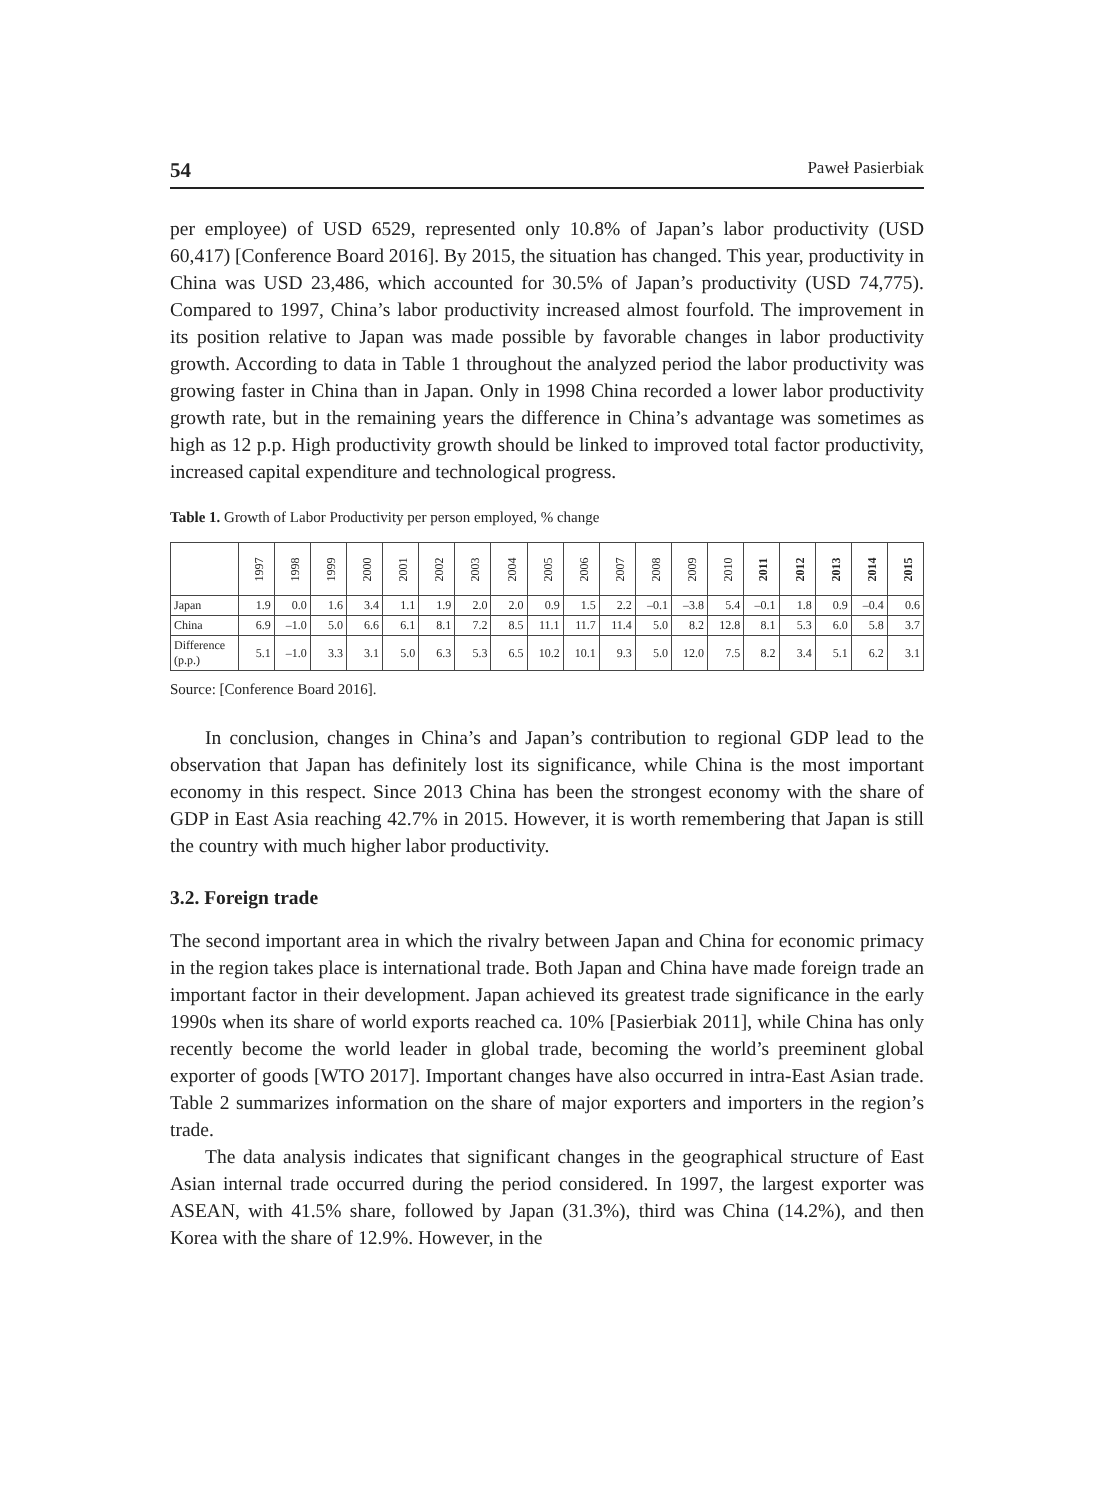54 Paweł Pasierbiak
per employee) of USD 6529, represented only 10.8% of Japan’s labor productivity (USD 60,417) [Conference Board 2016]. By 2015, the situation has changed. This year, productivity in China was USD 23,486, which accounted for 30.5% of Japan’s productivity (USD 74,775). Compared to 1997, China’s labor productivity increased almost fourfold. The improvement in its position relative to Japan was made possible by favorable changes in labor productivity growth. According to data in Table 1 throughout the analyzed period the labor productivity was growing faster in China than in Japan. Only in 1998 China recorded a lower labor productivity growth rate, but in the remaining years the difference in China’s advantage was sometimes as high as 12 p.p. High productivity growth should be linked to improved total factor productivity, increased capital expenditure and technological progress.
Table 1. Growth of Labor Productivity per person employed, % change
| | 1997 | 1998 | 1999 | 2000 | 2001 | 2002 | 2003 | 2004 | 2005 | 2006 | 2007 | 2008 | 2009 | 2010 | 2011 | 2012 | 2013 | 2014 | 2015 |
| --- | --- | --- | --- | --- | --- | --- | --- | --- | --- | --- | --- | --- | --- | --- | --- | --- | --- | --- | --- |
| Japan | 1.9 | 0.0 | 1.6 | 3.4 | 1.1 | 1.9 | 2.0 | 2.0 | 0.9 | 1.5 | 2.2 | –0.1 | –3.8 | 5.4 | –0.1 | 1.8 | 0.9 | –0.4 | 0.6 |
| China | 6.9 | –1.0 | 5.0 | 6.6 | 6.1 | 8.1 | 7.2 | 8.5 | 11.1 | 11.7 | 11.4 | 5.0 | 8.2 | 12.8 | 8.1 | 5.3 | 6.0 | 5.8 | 3.7 |
| Difference (p.p.) | 5.1 | –1.0 | 3.3 | 3.1 | 5.0 | 6.3 | 5.3 | 6.5 | 10.2 | 10.1 | 9.3 | 5.0 | 12.0 | 7.5 | 8.2 | 3.4 | 5.1 | 6.2 | 3.1 |
Source: [Conference Board 2016].
In conclusion, changes in China’s and Japan’s contribution to regional GDP lead to the observation that Japan has definitely lost its significance, while China is the most important economy in this respect. Since 2013 China has been the strongest economy with the share of GDP in East Asia reaching 42.7% in 2015. However, it is worth remembering that Japan is still the country with much higher labor productivity.
3.2. Foreign trade
The second important area in which the rivalry between Japan and China for economic primacy in the region takes place is international trade. Both Japan and China have made foreign trade an important factor in their development. Japan achieved its greatest trade significance in the early 1990s when its share of world exports reached ca. 10% [Pasierbiak 2011], while China has only recently become the world leader in global trade, becoming the world’s preeminent global exporter of goods [WTO 2017]. Important changes have also occurred in intra-East Asian trade. Table 2 summarizes information on the share of major exporters and importers in the region’s trade.
The data analysis indicates that significant changes in the geographical structure of East Asian internal trade occurred during the period considered. In 1997, the largest exporter was ASEAN, with 41.5% share, followed by Japan (31.3%), third was China (14.2%), and then Korea with the share of 12.9%. However, in the